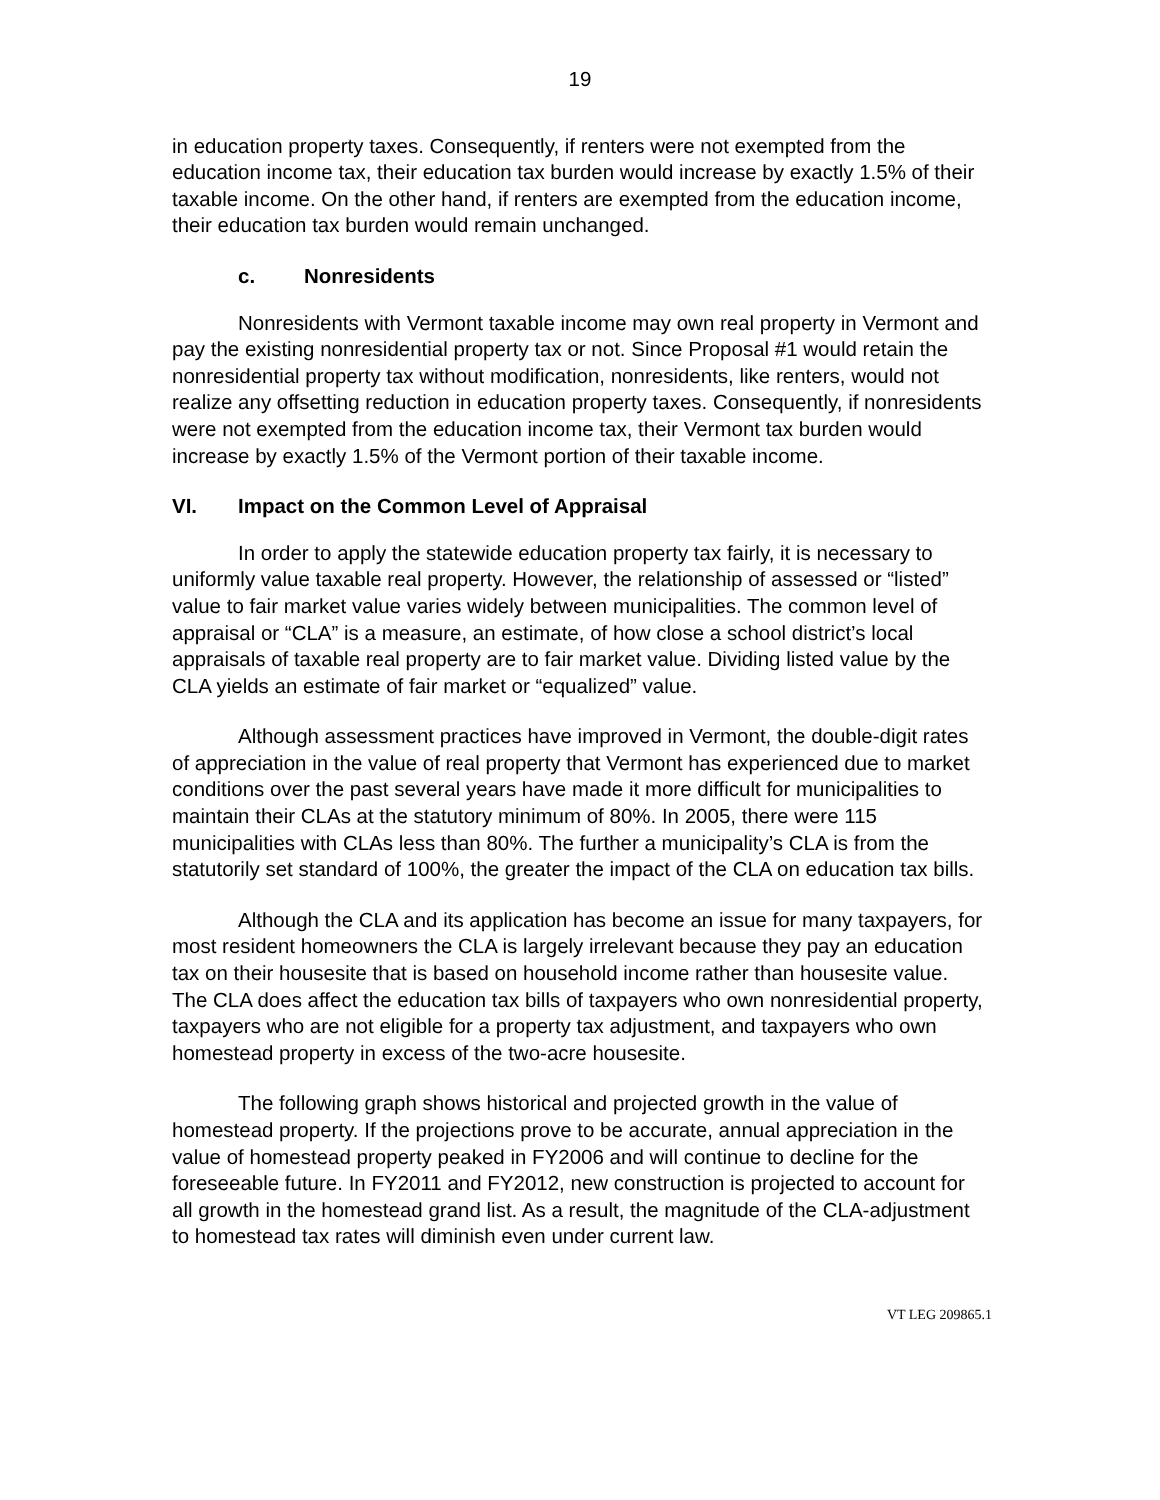19
in education property taxes. Consequently, if renters were not exempted from the education income tax, their education tax burden would increase by exactly 1.5% of their taxable income. On the other hand, if renters are exempted from the education income, their education tax burden would remain unchanged.
c. Nonresidents
Nonresidents with Vermont taxable income may own real property in Vermont and pay the existing nonresidential property tax or not. Since Proposal #1 would retain the nonresidential property tax without modification, nonresidents, like renters, would not realize any offsetting reduction in education property taxes. Consequently, if nonresidents were not exempted from the education income tax, their Vermont tax burden would increase by exactly 1.5% of the Vermont portion of their taxable income.
VI. Impact on the Common Level of Appraisal
In order to apply the statewide education property tax fairly, it is necessary to uniformly value taxable real property. However, the relationship of assessed or “listed” value to fair market value varies widely between municipalities. The common level of appraisal or “CLA” is a measure, an estimate, of how close a school district’s local appraisals of taxable real property are to fair market value. Dividing listed value by the CLA yields an estimate of fair market or “equalized” value.
Although assessment practices have improved in Vermont, the double-digit rates of appreciation in the value of real property that Vermont has experienced due to market conditions over the past several years have made it more difficult for municipalities to maintain their CLAs at the statutory minimum of 80%. In 2005, there were 115 municipalities with CLAs less than 80%. The further a municipality’s CLA is from the statutorily set standard of 100%, the greater the impact of the CLA on education tax bills.
Although the CLA and its application has become an issue for many taxpayers, for most resident homeowners the CLA is largely irrelevant because they pay an education tax on their housesite that is based on household income rather than housesite value. The CLA does affect the education tax bills of taxpayers who own nonresidential property, taxpayers who are not eligible for a property tax adjustment, and taxpayers who own homestead property in excess of the two-acre housesite.
The following graph shows historical and projected growth in the value of homestead property. If the projections prove to be accurate, annual appreciation in the value of homestead property peaked in FY2006 and will continue to decline for the foreseeable future. In FY2011 and FY2012, new construction is projected to account for all growth in the homestead grand list. As a result, the magnitude of the CLA-adjustment to homestead tax rates will diminish even under current law.
VT LEG 209865.1